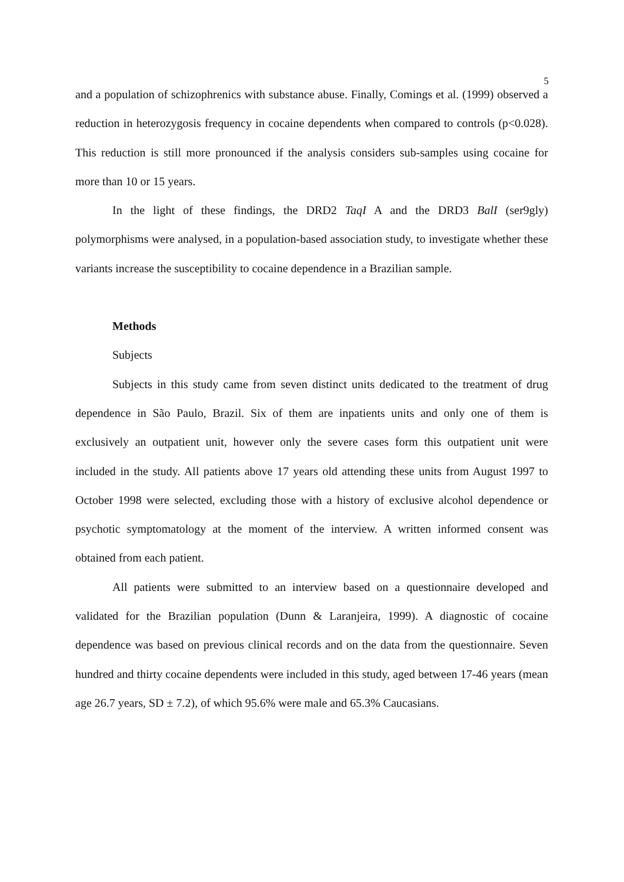5
and a population of schizophrenics with substance abuse. Finally, Comings et al. (1999) observed a reduction in heterozygosis frequency in cocaine dependents when compared to controls (p<0.028). This reduction is still more pronounced if the analysis considers sub-samples using cocaine for more than 10 or 15 years.
In the light of these findings, the DRD2 TaqI A and the DRD3 BalI (ser9gly) polymorphisms were analysed, in a population-based association study, to investigate whether these variants increase the susceptibility to cocaine dependence in a Brazilian sample.
Methods
Subjects
Subjects in this study came from seven distinct units dedicated to the treatment of drug dependence in São Paulo, Brazil. Six of them are inpatients units and only one of them is exclusively an outpatient unit, however only the severe cases form this outpatient unit were included in the study. All patients above 17 years old attending these units from August 1997 to October 1998 were selected, excluding those with a history of exclusive alcohol dependence or psychotic symptomatology at the moment of the interview. A written informed consent was obtained from each patient.
All patients were submitted to an interview based on a questionnaire developed and validated for the Brazilian population (Dunn & Laranjeira, 1999). A diagnostic of cocaine dependence was based on previous clinical records and on the data from the questionnaire. Seven hundred and thirty cocaine dependents were included in this study, aged between 17-46 years (mean age 26.7 years, SD ± 7.2), of which 95.6% were male and 65.3% Caucasians.